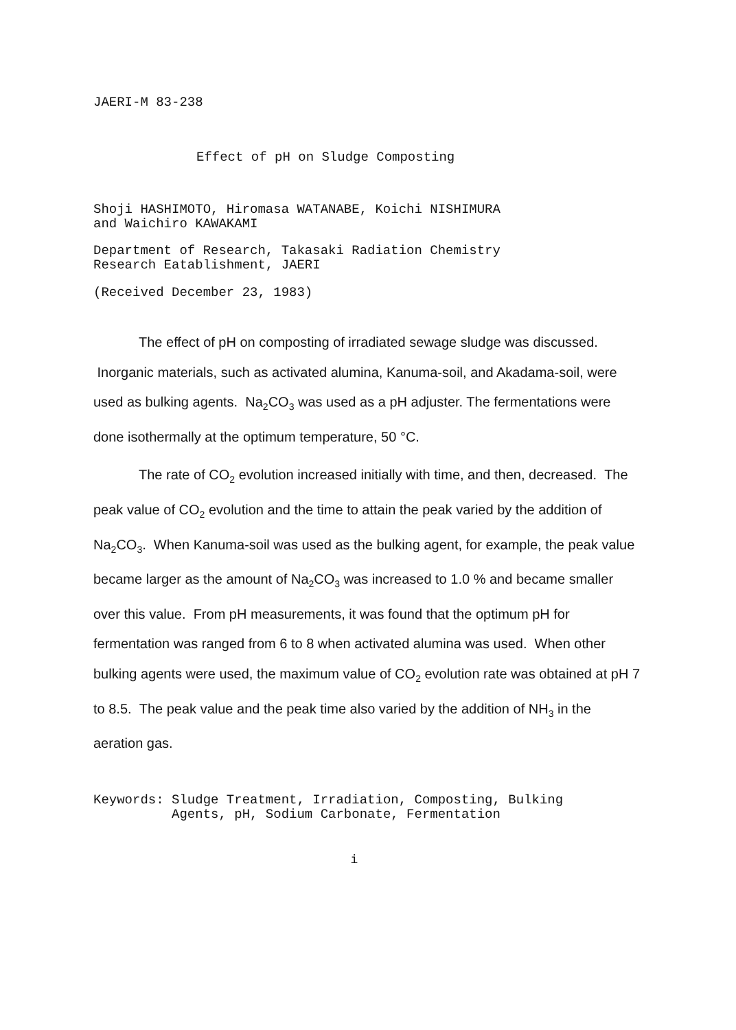JAERI-M 83-238
Effect of pH on Sludge Composting
Shoji HASHIMOTO, Hiromasa WATANABE, Koichi NISHIMURA
and Waichiro KAWAKAMI
Department of Research, Takasaki Radiation Chemistry
Research Eatablishment, JAERI
(Received December 23, 1983)
The effect of pH on composting of irradiated sewage sludge was discussed. Inorganic materials, such as activated alumina, Kanuma-soil, and Akadama-soil, were used as bulking agents. Na<sub>2</sub>CO<sub>3</sub> was used as a pH adjuster. The fermentations were done isothermally at the optimum temperature, 50 °C.
The rate of CO<sub>2</sub> evolution increased initially with time, and then, decreased. The peak value of CO<sub>2</sub> evolution and the time to attain the peak varied by the addition of Na<sub>2</sub>CO<sub>3</sub>. When Kanuma-soil was used as the bulking agent, for example, the peak value became larger as the amount of Na<sub>2</sub>CO<sub>3</sub> was increased to 1.0 % and became smaller over this value. From pH measurements, it was found that the optimum pH for fermentation was ranged from 6 to 8 when activated alumina was used. When other bulking agents were used, the maximum value of CO<sub>2</sub> evolution rate was obtained at pH 7 to 8.5. The peak value and the peak time also varied by the addition of NH<sub>3</sub> in the aeration gas.
Keywords: Sludge Treatment, Irradiation, Composting, Bulking
Agents, pH, Sodium Carbonate, Fermentation
i